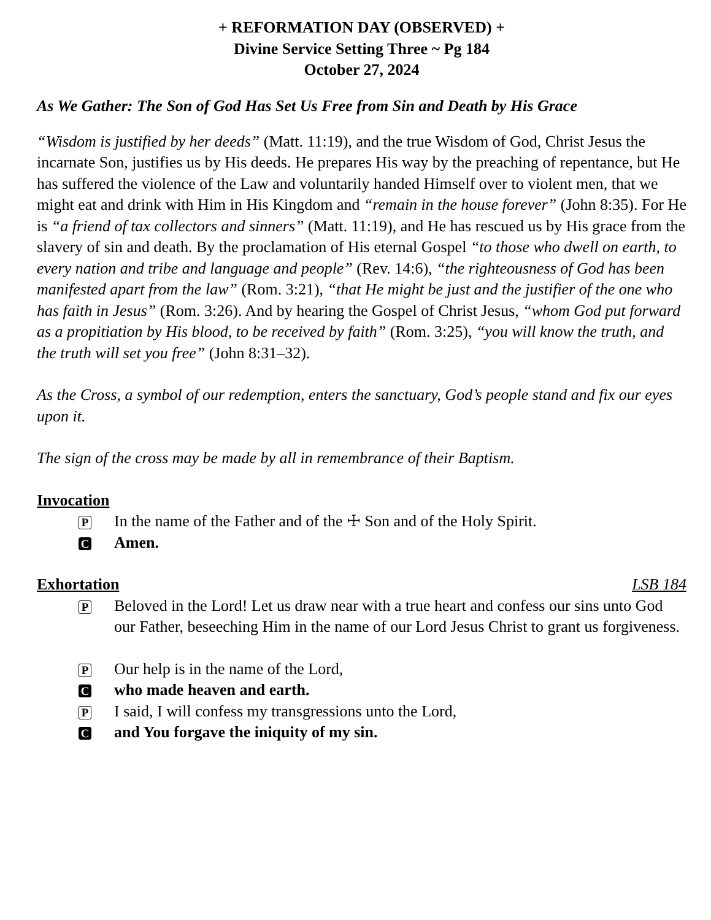+ REFORMATION DAY (OBSERVED) +
Divine Service Setting Three ~ Pg 184
October 27, 2024
As We Gather: The Son of God Has Set Us Free from Sin and Death by His Grace
“Wisdom is justified by her deeds” (Matt. 11:19), and the true Wisdom of God, Christ Jesus the incarnate Son, justifies us by His deeds. He prepares His way by the preaching of repentance, but He has suffered the violence of the Law and voluntarily handed Himself over to violent men, that we might eat and drink with Him in His Kingdom and “remain in the house forever” (John 8:35). For He is “a friend of tax collectors and sinners” (Matt. 11:19), and He has rescued us by His grace from the slavery of sin and death. By the proclamation of His eternal Gospel “to those who dwell on earth, to every nation and tribe and language and people” (Rev. 14:6), “the righteousness of God has been manifested apart from the law” (Rom. 3:21), “that He might be just and the justifier of the one who has faith in Jesus” (Rom. 3:26). And by hearing the Gospel of Christ Jesus, “whom God put forward as a propitiation by His blood, to be received by faith” (Rom. 3:25), “you will know the truth, and the truth will set you free” (John 8:31–32).
As the Cross, a symbol of our redemption, enters the sanctuary, God’s people stand and fix our eyes upon it.
The sign of the cross may be made by all in remembrance of their Baptism.
Invocation
P
In the name of the Father and of the ☩ Son and of the Holy Spirit.
C
Amen.
Exhortation LSB 184
P
Beloved in the Lord! Let us draw near with a true heart and confess our sins unto God our Father, beseeching Him in the name of our Lord Jesus Christ to grant us forgiveness.
P
Our help is in the name of the Lord,
C
who made heaven and earth.
P
I said, I will confess my transgressions unto the Lord,
C
and You forgave the iniquity of my sin.